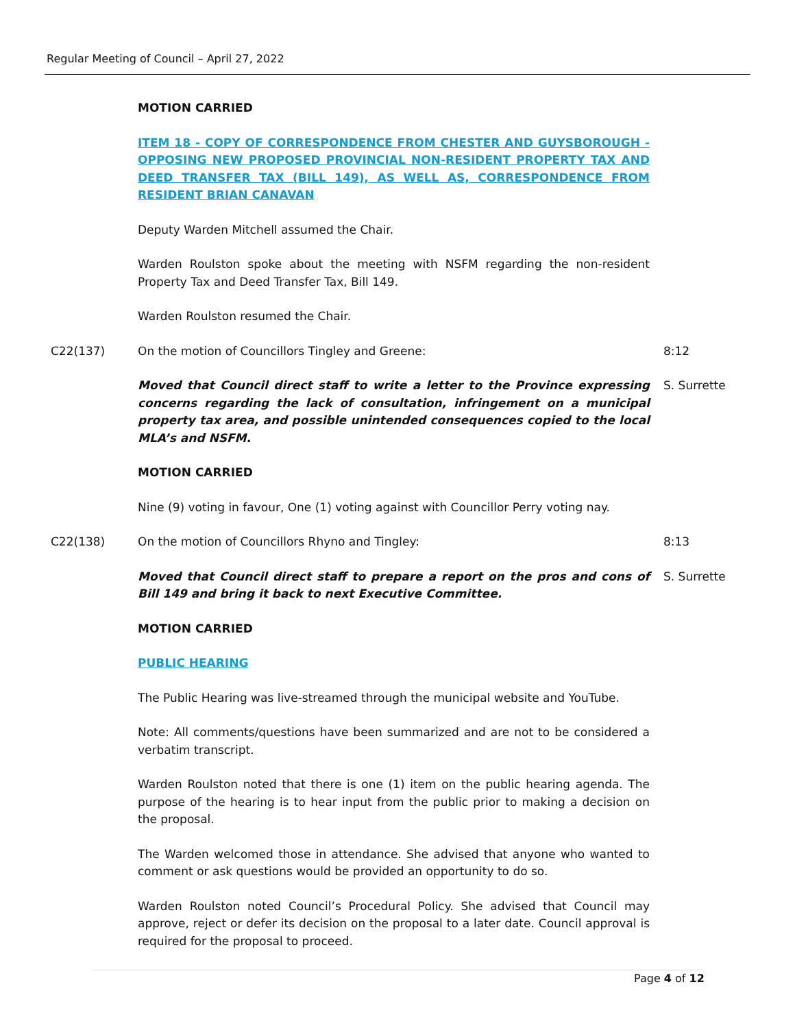Regular Meeting of Council – April 27, 2022
MOTION CARRIED
ITEM 18 - COPY OF CORRESPONDENCE FROM CHESTER AND GUYSBOROUGH - OPPOSING NEW PROPOSED PROVINCIAL NON-RESIDENT PROPERTY TAX AND DEED TRANSFER TAX (BILL 149), AS WELL AS, CORRESPONDENCE FROM RESIDENT BRIAN CANAVAN
Deputy Warden Mitchell assumed the Chair.
Warden Roulston spoke about the meeting with NSFM regarding the non-resident Property Tax and Deed Transfer Tax, Bill 149.
Warden Roulston resumed the Chair.
C22(137) On the motion of Councillors Tingley and Greene: 8:12
Moved that Council direct staff to write a letter to the Province expressing concerns regarding the lack of consultation, infringement on a municipal property tax area, and possible unintended consequences copied to the local MLA’s and NSFM.
S. Surrette
MOTION CARRIED
Nine (9) voting in favour, One (1) voting against with Councillor Perry voting nay.
C22(138) On the motion of Councillors Rhyno and Tingley: 8:13
Moved that Council direct staff to prepare a report on the pros and cons of Bill 149 and bring it back to next Executive Committee.
S. Surrette
MOTION CARRIED
PUBLIC HEARING
The Public Hearing was live-streamed through the municipal website and YouTube.
Note: All comments/questions have been summarized and are not to be considered a verbatim transcript.
Warden Roulston noted that there is one (1) item on the public hearing agenda. The purpose of the hearing is to hear input from the public prior to making a decision on the proposal.
The Warden welcomed those in attendance. She advised that anyone who wanted to comment or ask questions would be provided an opportunity to do so.
Warden Roulston noted Council’s Procedural Policy. She advised that Council may approve, reject or defer its decision on the proposal to a later date. Council approval is required for the proposal to proceed.
Page 4 of 12